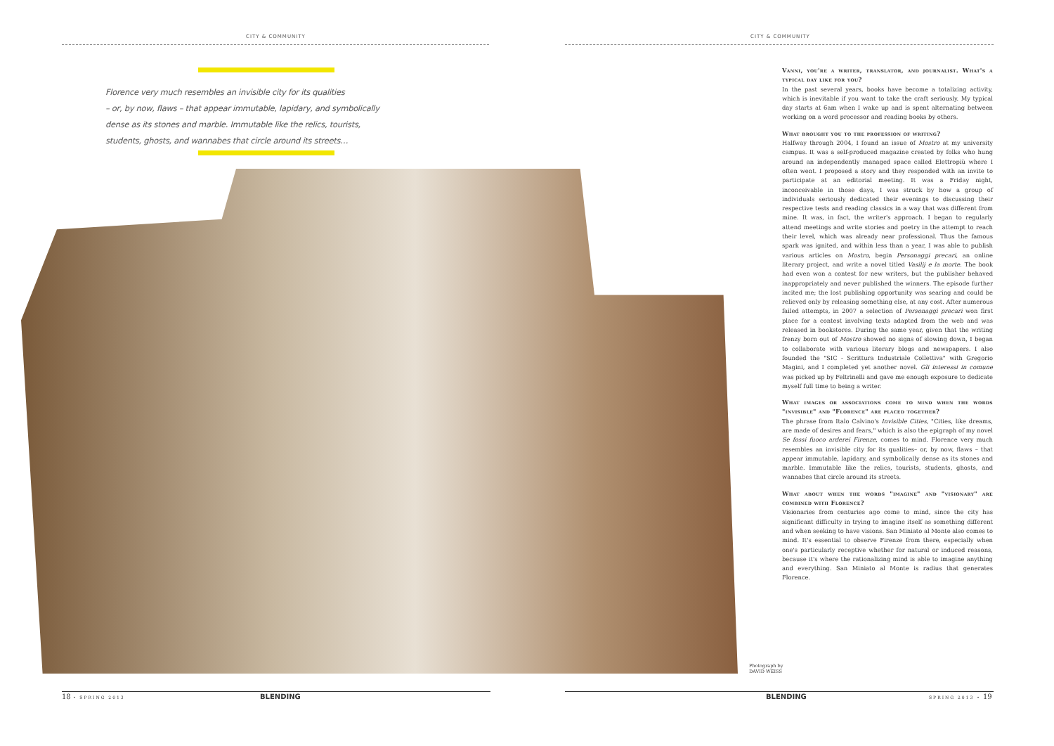CITY & COMMUNITY CITY & COMMUNITY
Florence very much resembles an invisible city for its qualities
– or, by now, flaws – that appear immutable, lapidary, and symbolically
dense as its stones and marble. Immutable like the relics, tourists,
students, ghosts, and wannabes that circle around its streets…
Vanni, you're a writer, translator, and journalist. What's a typical day like for you?
In the past several years, books have become a totalizing activity, which is inevitable if you want to take the craft seriously. My typical day starts at 6am when I wake up and is spent alternating between working on a word processor and reading books by others.
What brought you to the profession of writing?
Halfway through 2004, I found an issue of Mostro at my university campus. It was a self-produced magazine created by folks who hung around an independently managed space called Elettropiù where I often went. I proposed a story and they responded with an invite to participate at an editorial meeting. It was a Friday night, inconceivable in those days, I was struck by how a group of individuals seriously dedicated their evenings to discussing their respective tests and reading classics in a way that was different from mine. It was, in fact, the writer's approach. I began to regularly attend meetings and write stories and poetry in the attempt to reach their level, which was already near professional. Thus the famous spark was ignited, and within less than a year, I was able to publish various articles on Mostro, begin Personaggi precari, an online literary project, and write a novel titled Vasilij e la morte. The book had even won a contest for new writers, but the publisher behaved inappropriately and never published the winners. The episode further incited me; the lost publishing opportunity was searing and could be relieved only by releasing something else, at any cost. After numerous failed attempts, in 2007 a selection of Personaggi precari won first place for a contest involving texts adapted from the web and was released in bookstores. During the same year, given that the writing frenzy born out of Mostro showed no signs of slowing down, I began to collaborate with various literary blogs and newspapers. I also founded the "SIC - Scrittura Industriale Collettiva" with Gregorio Magini, and I completed yet another novel. Gli interessi in comune was picked up by Feltrinelli and gave me enough exposure to dedicate myself full time to being a writer.
What images or associations come to mind when the words "invisible" and "Florence" are placed together?
The phrase from Italo Calvino's Invisible Cities, "Cities, like dreams, are made of desires and fears," which is also the epigraph of my novel Se fossi fuoco arderei Firenze, comes to mind. Florence very much resembles an invisible city for its qualities– or, by now, flaws – that appear immutable, lapidary, and symbolically dense as its stones and marble. Immutable like the relics, tourists, students, ghosts, and wannabes that circle around its streets.
What about when the words "imagine" and "visionary" are combined with Florence?
Visionaries from centuries ago come to mind, since the city has significant difficulty in trying to imagine itself as something different and when seeking to have visions. San Miniato al Monte also comes to mind. It's essential to observe Firenze from there, especially when one's particularly receptive whether for natural or induced reasons, because it's where the rationalizing mind is able to imagine anything and everything. San Miniato al Monte is radius that generates Florence.
Photograph by
DAVID WEISS
18 • SPRING 2013 BLENDING BLENDING SPRING 2013 • 19